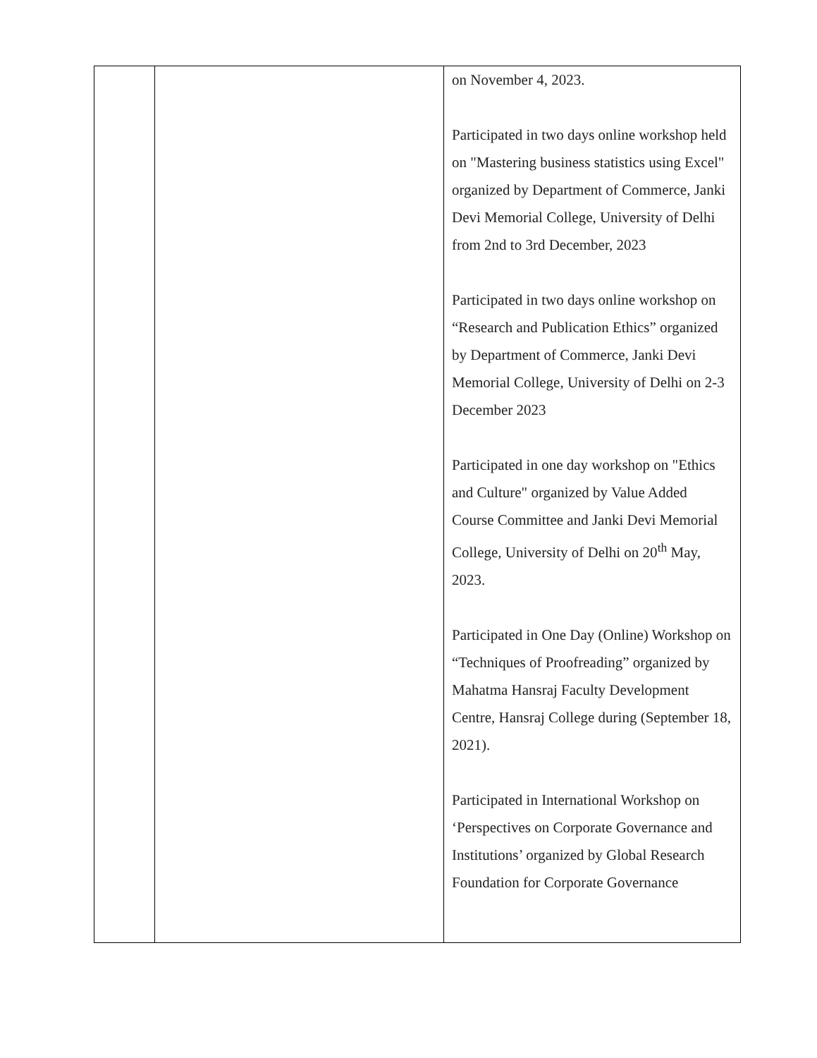| | | on November 4, 2023. Participated in two days online workshop held on "Mastering business statistics using Excel" organized by Department of Commerce, Janki Devi Memorial College, University of Delhi from 2nd to 3rd December, 2023 Participated in two days online workshop on “Research and Publication Ethics” organized by Department of Commerce, Janki Devi Memorial College, University of Delhi on 2-3 December 2023 Participated in one day workshop on "Ethics and Culture" organized by Value Added Course Committee and Janki Devi Memorial College, University of Delhi on 20<sup>th</sup> May, 2023. Participated in One Day (Online) Workshop on “Techniques of Proofreading” organized by Mahatma Hansraj Faculty Development Centre, Hansraj College during (September 18, 2021). Participated in International Workshop on ‘Perspectives on Corporate Governance and Institutions’ organized by Global Research Foundation for Corporate Governance |